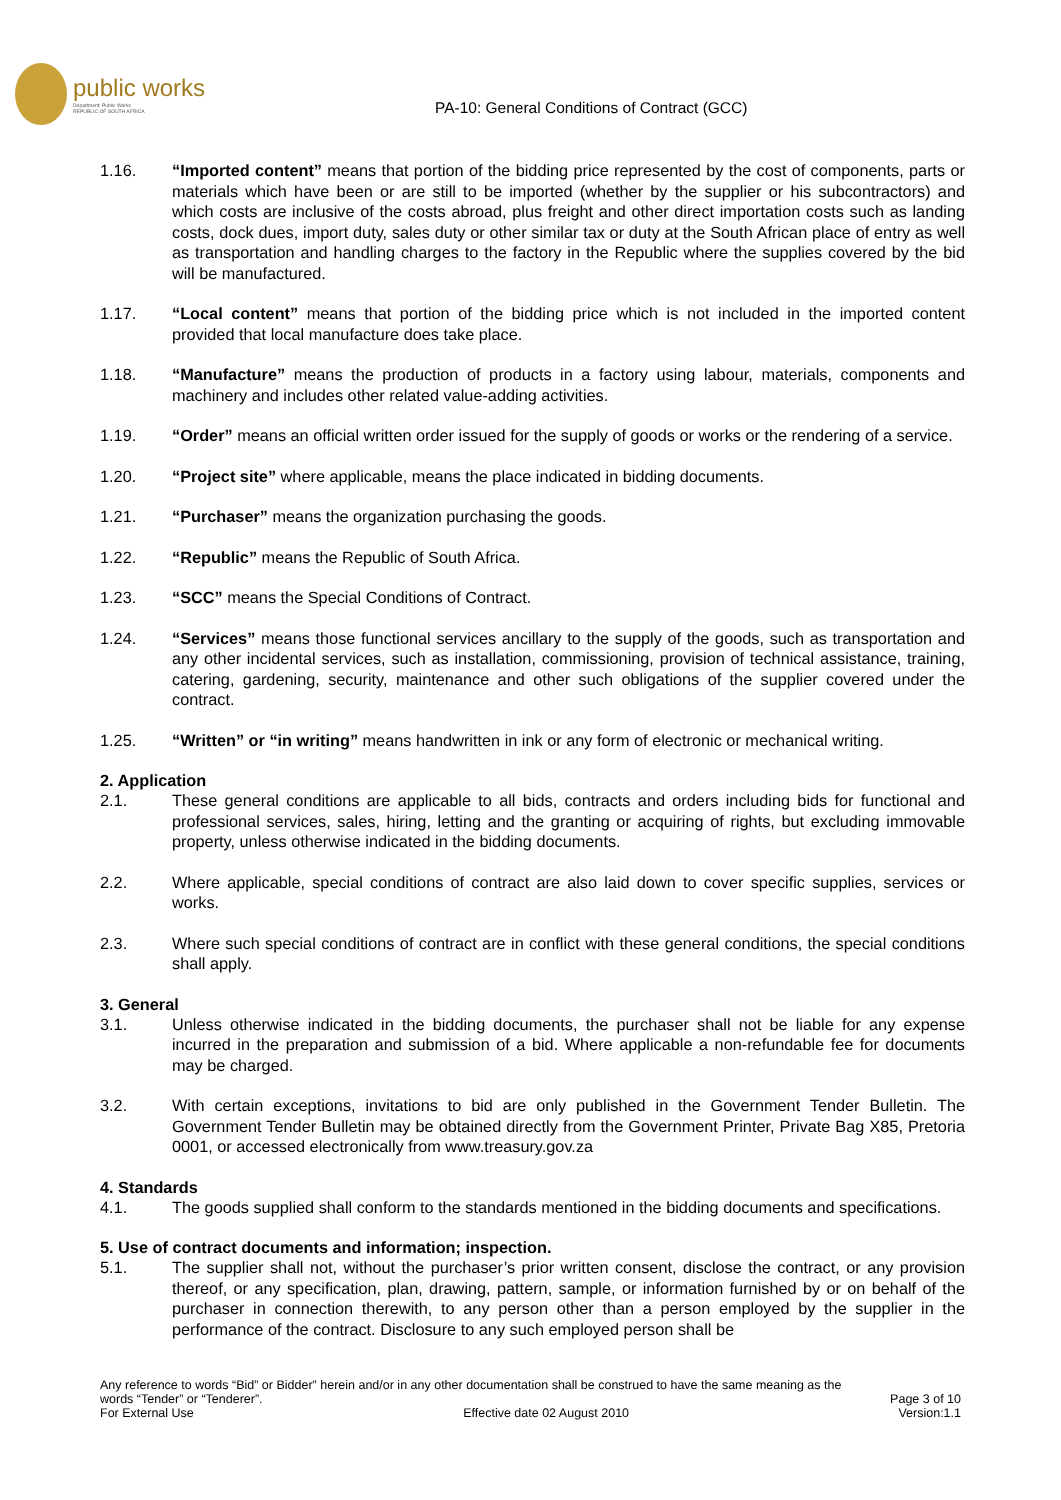public works
Department: Public Works
REPUBLIC OF SOUTH AFRICA
PA-10: General Conditions of Contract (GCC)
1.16. “Imported content” means that portion of the bidding price represented by the cost of components, parts or materials which have been or are still to be imported (whether by the supplier or his subcontractors) and which costs are inclusive of the costs abroad, plus freight and other direct importation costs such as landing costs, dock dues, import duty, sales duty or other similar tax or duty at the South African place of entry as well as transportation and handling charges to the factory in the Republic where the supplies covered by the bid will be manufactured.
1.17. “Local content” means that portion of the bidding price which is not included in the imported content provided that local manufacture does take place.
1.18. “Manufacture” means the production of products in a factory using labour, materials, components and machinery and includes other related value-adding activities.
1.19. “Order” means an official written order issued for the supply of goods or works or the rendering of a service.
1.20. “Project site” where applicable, means the place indicated in bidding documents.
1.21. “Purchaser” means the organization purchasing the goods.
1.22. “Republic” means the Republic of South Africa.
1.23. “SCC” means the Special Conditions of Contract.
1.24. “Services” means those functional services ancillary to the supply of the goods, such as transportation and any other incidental services, such as installation, commissioning, provision of technical assistance, training, catering, gardening, security, maintenance and other such obligations of the supplier covered under the contract.
1.25. “Written” or “in writing” means handwritten in ink or any form of electronic or mechanical writing.
2. Application
2.1. These general conditions are applicable to all bids, contracts and orders including bids for functional and professional services, sales, hiring, letting and the granting or acquiring of rights, but excluding immovable property, unless otherwise indicated in the bidding documents.
2.2. Where applicable, special conditions of contract are also laid down to cover specific supplies, services or works.
2.3. Where such special conditions of contract are in conflict with these general conditions, the special conditions shall apply.
3. General
3.1. Unless otherwise indicated in the bidding documents, the purchaser shall not be liable for any expense incurred in the preparation and submission of a bid. Where applicable a non-refundable fee for documents may be charged.
3.2. With certain exceptions, invitations to bid are only published in the Government Tender Bulletin. The Government Tender Bulletin may be obtained directly from the Government Printer, Private Bag X85, Pretoria 0001, or accessed electronically from www.treasury.gov.za
4. Standards
4.1. The goods supplied shall conform to the standards mentioned in the bidding documents and specifications.
5. Use of contract documents and information; inspection.
5.1. The supplier shall not, without the purchaser’s prior written consent, disclose the contract, or any provision thereof, or any specification, plan, drawing, pattern, sample, or information furnished by or on behalf of the purchaser in connection therewith, to any person other than a person employed by the supplier in the performance of the contract. Disclosure to any such employed person shall be
Any reference to words “Bid” or Bidder” herein and/or in any other documentation shall be construed to have the same meaning as the
words “Tender” or “Tenderer”. Page 3 of 10
For External Use Effective date 02 August 2010 Version:1.1